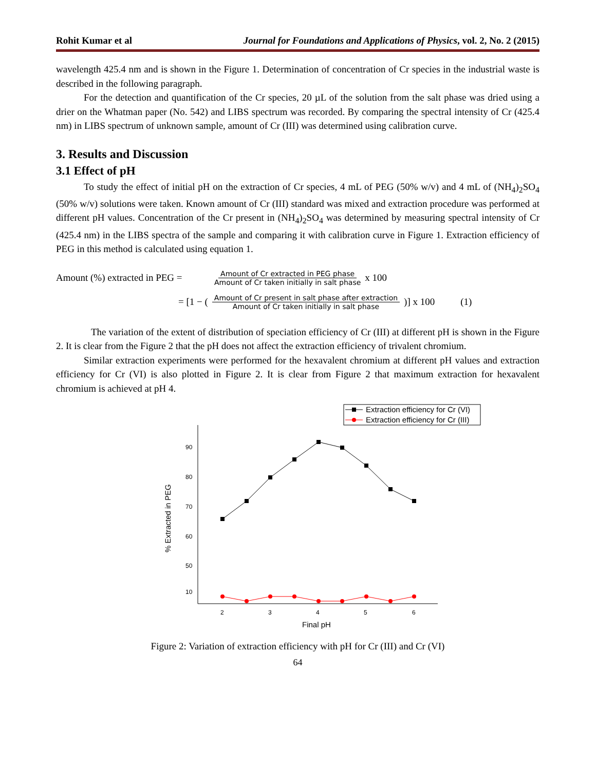Rohit Kumar et al Journal for Foundations and Applications of Physics, vol. 2, No. 2 (2015)
wavelength 425.4 nm and is shown in the Figure 1. Determination of concentration of Cr species in the industrial waste is described in the following paragraph.
For the detection and quantification of the Cr species, 20 µL of the solution from the salt phase was dried using a drier on the Whatman paper (No. 542) and LIBS spectrum was recorded. By comparing the spectral intensity of Cr (425.4 nm) in LIBS spectrum of unknown sample, amount of Cr (III) was determined using calibration curve.
3. Results and Discussion
3.1 Effect of pH
To study the effect of initial pH on the extraction of Cr species, 4 mL of PEG (50% w/v) and 4 mL of (NH<sub>4</sub>)<sub>2</sub>SO<sub>4</sub> (50% w/v) solutions were taken. Known amount of Cr (III) standard was mixed and extraction procedure was performed at different pH values. Concentration of the Cr present in (NH<sub>4</sub>)<sub>2</sub>SO<sub>4</sub> was determined by measuring spectral intensity of Cr (425.4 nm) in the LIBS spectra of the sample and comparing it with calibration curve in Figure 1. Extraction efficiency of PEG in this method is calculated using equation 1.
Amount (%) extracted in PEG = Amount of Cr extracted in PEG phase Amount of Cr taken initially in salt phase x 100
= [1 − (Amount of Cr present in salt phase after extraction Amount of Cr taken initially in salt phase)] x 100 (1)
The variation of the extent of distribution of speciation efficiency of Cr (III) at different pH is shown in the Figure 2. It is clear from the Figure 2 that the pH does not affect the extraction efficiency of trivalent chromium.
Similar extraction experiments were performed for the hexavalent chromium at different pH values and extraction efficiency for Cr (VI) is also plotted in Figure 2. It is clear from Figure 2 that maximum extraction for hexavalent chromium is achieved at pH 4.
Extraction efficiency for Cr (VI)
Extraction efficiency for Cr (III)
90
80
70
60
50
10
2
3
4
5
6
Final pH
% Extracted in PEG
Figure 2: Variation of extraction efficiency with pH for Cr (III) and Cr (VI)
64